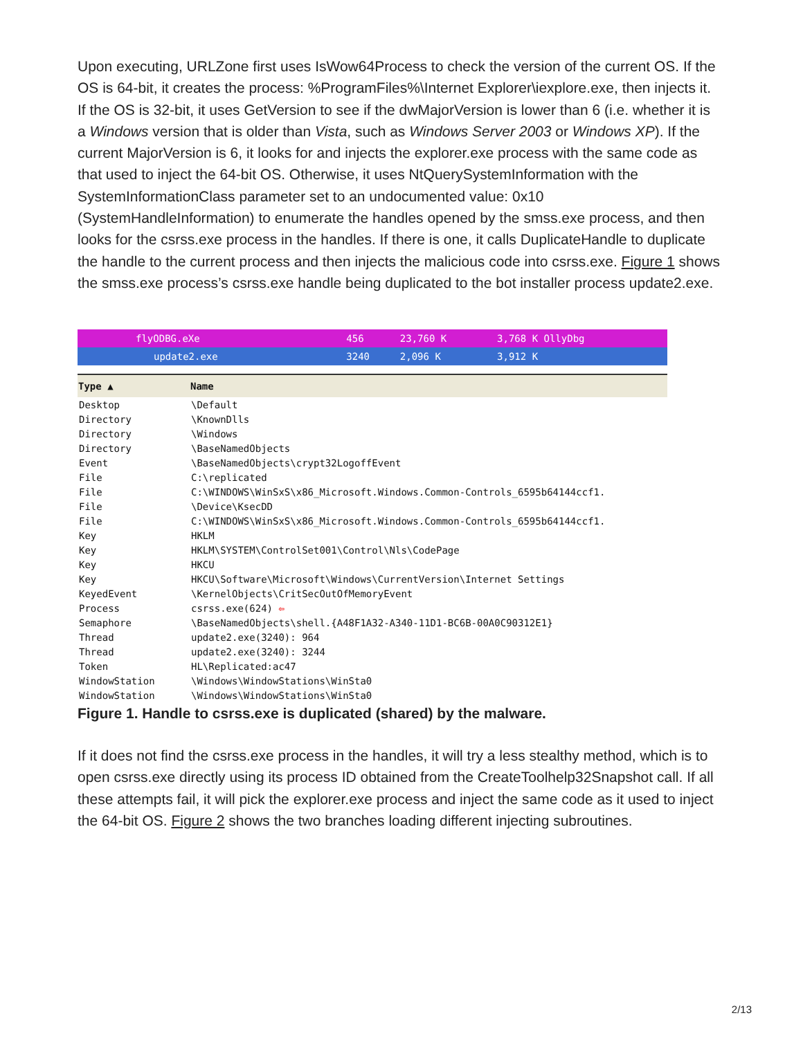Upon executing, URLZone first uses IsWow64Process to check the version of the current OS. If the OS is 64-bit, it creates the process: %ProgramFiles%\Internet Explorer\iexplore.exe, then injects it. If the OS is 32-bit, it uses GetVersion to see if the dwMajorVersion is lower than 6 (i.e. whether it is a Windows version that is older than Vista, such as Windows Server 2003 or Windows XP). If the current MajorVersion is 6, it looks for and injects the explorer.exe process with the same code as that used to inject the 64-bit OS. Otherwise, it uses NtQuerySystemInformation with the SystemInformationClass parameter set to an undocumented value: 0x10 (SystemHandleInformation) to enumerate the handles opened by the smss.exe process, and then looks for the csrss.exe process in the handles. If there is one, it calls DuplicateHandle to duplicate the handle to the current process and then injects the malicious code into csrss.exe. Figure 1 shows the smss.exe process’s csrss.exe handle being duplicated to the bot installer process update2.exe.
| flyODBG.eXe | 456 | 23,760 K | 3,768 K OllyDbg |
| update2.exe | 3240 | 2,096 K | 3,912 K |
| Type ▲ | Name |
| --- | --- |
| Desktop | \Default |
| Directory | \KnownDlls |
| Directory | \Windows |
| Directory | \BaseNamedObjects |
| Event | \BaseNamedObjects\crypt32LogoffEvent |
| File | C:\replicated |
| File | C:\WINDOWS\WinSxS\x86_Microsoft.Windows.Common-Controls_6595b64144ccf1. |
| File | \Device\KsecDD |
| File | C:\WINDOWS\WinSxS\x86_Microsoft.Windows.Common-Controls_6595b64144ccf1. |
| Key | HKLM |
| Key | HKLM\SYSTEM\ControlSet001\Control\Nls\CodePage |
| Key | HKCU |
| Key | HKCU\Software\Microsoft\Windows\CurrentVersion\Internet Settings |
| KeyedEvent | \KernelObjects\CritSecOutOfMemoryEvent |
| Process | csrss.exe(624) ⇦ |
| Semaphore | \BaseNamedObjects\shell.{A48F1A32-A340-11D1-BC6B-00A0C90312E1} |
| Thread | update2.exe(3240): 964 |
| Thread | update2.exe(3240): 3244 |
| Token | HL\Replicated:ac47 |
| WindowStation | \Windows\WindowStations\WinSta0 |
| WindowStation | \Windows\WindowStations\WinSta0 |
Figure 1. Handle to csrss.exe is duplicated (shared) by the malware.
If it does not find the csrss.exe process in the handles, it will try a less stealthy method, which is to open csrss.exe directly using its process ID obtained from the CreateToolhelp32Snapshot call. If all these attempts fail, it will pick the explorer.exe process and inject the same code as it used to inject the 64-bit OS. Figure 2 shows the two branches loading different injecting subroutines.
2/13